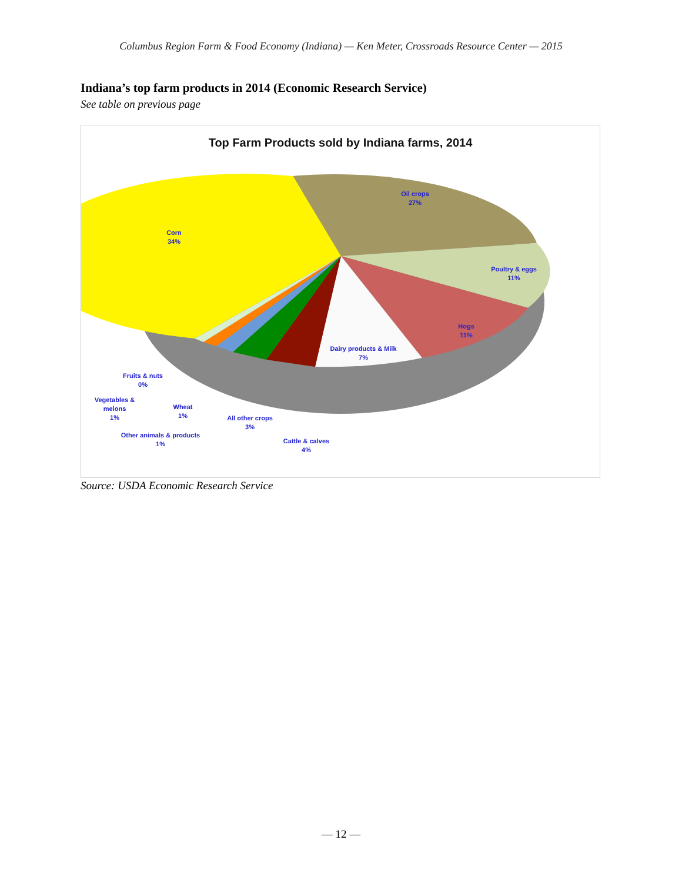Columbus Region Farm & Food Economy (Indiana) — Ken Meter, Crossroads Resource Center — 2015
Indiana’s top farm products in 2014 (Economic Research Service)
See table on previous page
Top Farm Products sold by Indiana farms, 2014
Oil crops
27%
Corn
34%
Poultry & eggs
11%
Hogs
11%
Dairy products & Milk
7%
Fruits & nuts
0%
Vegetables &
melons
1%
Wheat
1%
All other crops
3%
Other animals & products
1%
Cattle & calves
4%
Source: USDA Economic Research Service
— 12 —